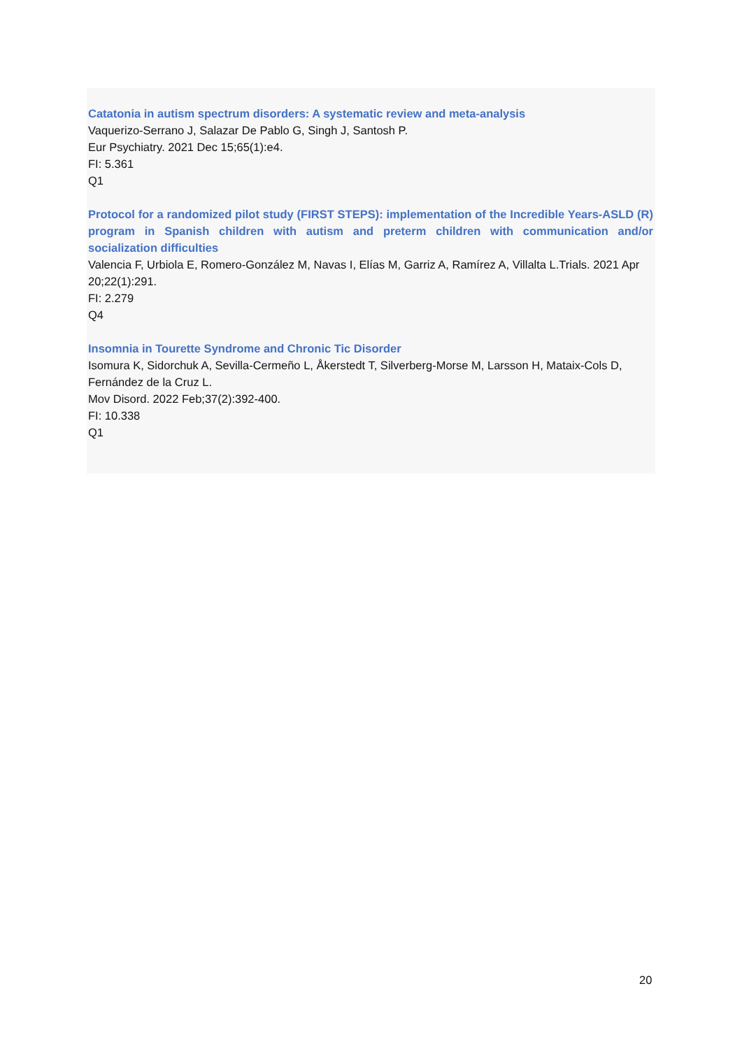Catatonia in autism spectrum disorders: A systematic review and meta-analysis
Vaquerizo-Serrano J, Salazar De Pablo G, Singh J, Santosh P.
Eur Psychiatry. 2021 Dec 15;65(1):e4.
FI: 5.361
Q1
Protocol for a randomized pilot study (FIRST STEPS): implementation of the Incredible Years-ASLD (R) program in Spanish children with autism and preterm children with communication and/or socialization difficulties
Valencia F, Urbiola E, Romero-González M, Navas I, Elías M, Garriz A, Ramírez A, Villalta L.Trials. 2021 Apr 20;22(1):291.
FI: 2.279
Q4
Insomnia in Tourette Syndrome and Chronic Tic Disorder
Isomura K, Sidorchuk A, Sevilla-Cermeño L, Åkerstedt T, Silverberg-Morse M, Larsson H, Mataix-Cols D, Fernández de la Cruz L.
Mov Disord. 2022 Feb;37(2):392-400.
FI: 10.338
Q1
20